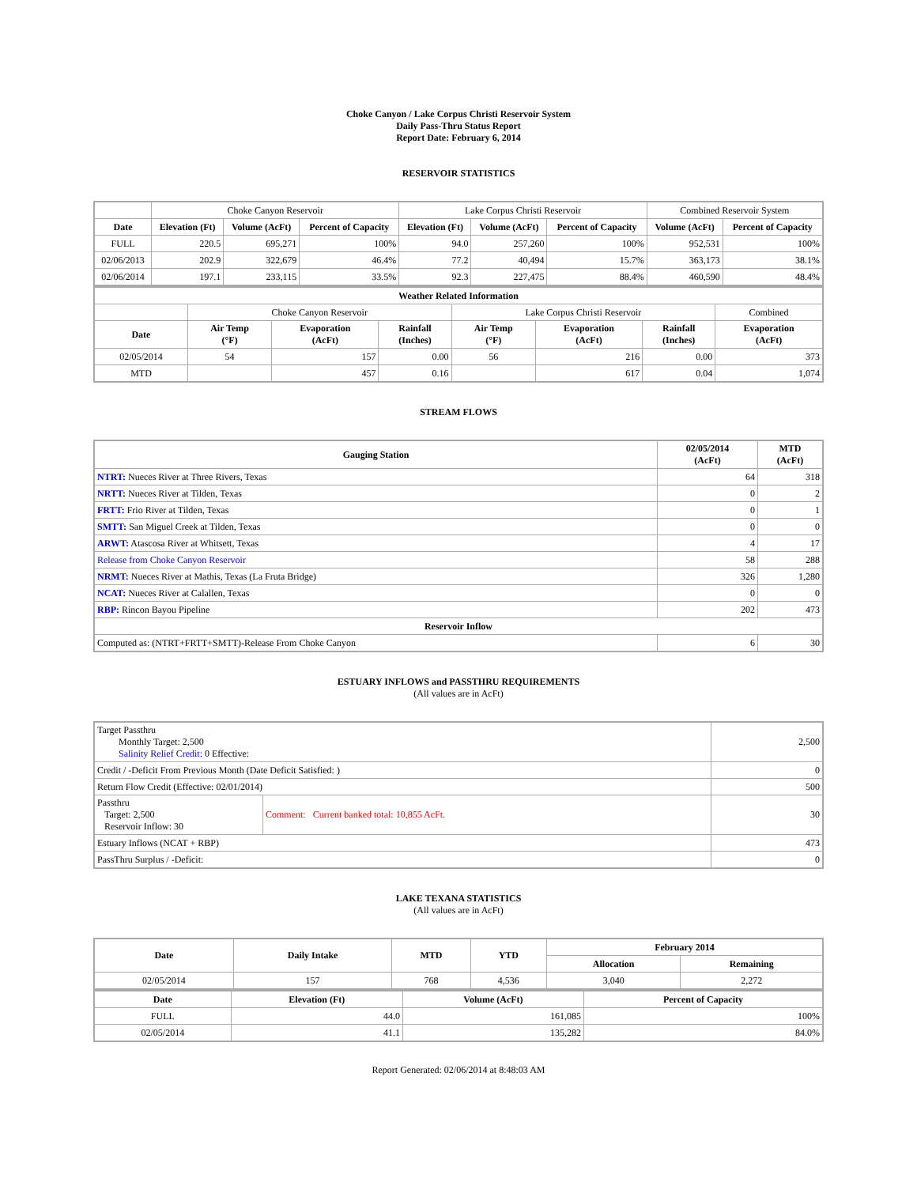Choke Canyon / Lake Corpus Christi Reservoir System
Daily Pass-Thru Status Report
Report Date: February 6, 2014
RESERVOIR STATISTICS
| | Choke Canyon Reservoir | | | Lake Corpus Christi Reservoir | | | Combined Reservoir System | |
| Date | Elevation (Ft) | Volume (AcFt) | Percent of Capacity | Elevation (Ft) | Volume (AcFt) | Percent of Capacity | Volume (AcFt) | Percent of Capacity |
| FULL | 220.5 | 695,271 | 100% | 94.0 | 257,260 | 100% | 952,531 | 100% |
| 02/06/2013 | 202.9 | 322,679 | 46.4% | 77.2 | 40,494 | 15.7% | 363,173 | 38.1% |
| 02/06/2014 | 197.1 | 233,115 | 33.5% | 92.3 | 227,475 | 88.4% | 460,590 | 48.4% |
| Weather Related Information | | | | | | | |
| --- | --- | --- | --- | --- | --- | --- | --- |
| | Choke Canyon Reservoir | | | Lake Corpus Christi Reservoir | | | Combined |
| Date | Air Temp (°F) | Evaporation (AcFt) | Rainfall (Inches) | Air Temp (°F) | Evaporation (AcFt) | Rainfall (Inches) | Evaporation (AcFt) |
| 02/05/2014 | 54 | 157 | 0.00 | 56 | 216 | 0.00 | 373 |
| MTD | | 457 | 0.16 | | 617 | 0.04 | 1,074 |
STREAM FLOWS
| Gauging Station | 02/05/2014 (AcFt) | MTD (AcFt) |
| --- | --- | --- |
| NTRT: Nueces River at Three Rivers, Texas | 64 | 318 |
| NRTT: Nueces River at Tilden, Texas | 0 | 2 |
| FRTT: Frio River at Tilden, Texas | 0 | 1 |
| SMTT: San Miguel Creek at Tilden, Texas | 0 | 0 |
| ARWT: Atascosa River at Whitsett, Texas | 4 | 17 |
| Release from Choke Canyon Reservoir | 58 | 288 |
| NRMT: Nueces River at Mathis, Texas (La Fruta Bridge) | 326 | 1,280 |
| NCAT: Nueces River at Calallen, Texas | 0 | 0 |
| RBP: Rincon Bayou Pipeline | 202 | 473 |
| Reservoir Inflow | | |
| Computed as: (NTRT+FRTT+SMTT)-Release From Choke Canyon | 6 | 30 |
ESTUARY INFLOWS and PASSTHRU REQUIREMENTS
(All values are in AcFt)
| Target Passthru Monthly Target: 2,500 Salinity Relief Credit : 0 Effective: | | 2,500 |
| Credit / -Deficit From Previous Month (Date Deficit Satisfied: ) | | 0 |
| Return Flow Credit (Effective: 02/01/2014) | | 500 |
| Passthru Target: 2,500 Reservoir Inflow: 30 | Comment: Current banked total: 10,855 AcFt. | 30 |
| Estuary Inflows (NCAT + RBP) | | 473 |
| PassThru Surplus / -Deficit: | | 0 |
LAKE TEXANA STATISTICS
(All values are in AcFt)
| Date | Daily Intake | MTD | YTD | February 2014 | |
| --- | --- | --- | --- | --- | --- |
| | | | | Allocation | Remaining |
| 02/05/2014 | 157 | 768 | 4,536 | 3,040 | 2,272 |
| Date | Elevation (Ft) | Volume (AcFt) | Percent of Capacity |
| --- | --- | --- | --- |
| FULL | 44.0 | 161,085 | 100% |
| 02/05/2014 | 41.1 | 135,282 | 84.0% |
Report Generated: 02/06/2014 at 8:48:03 AM